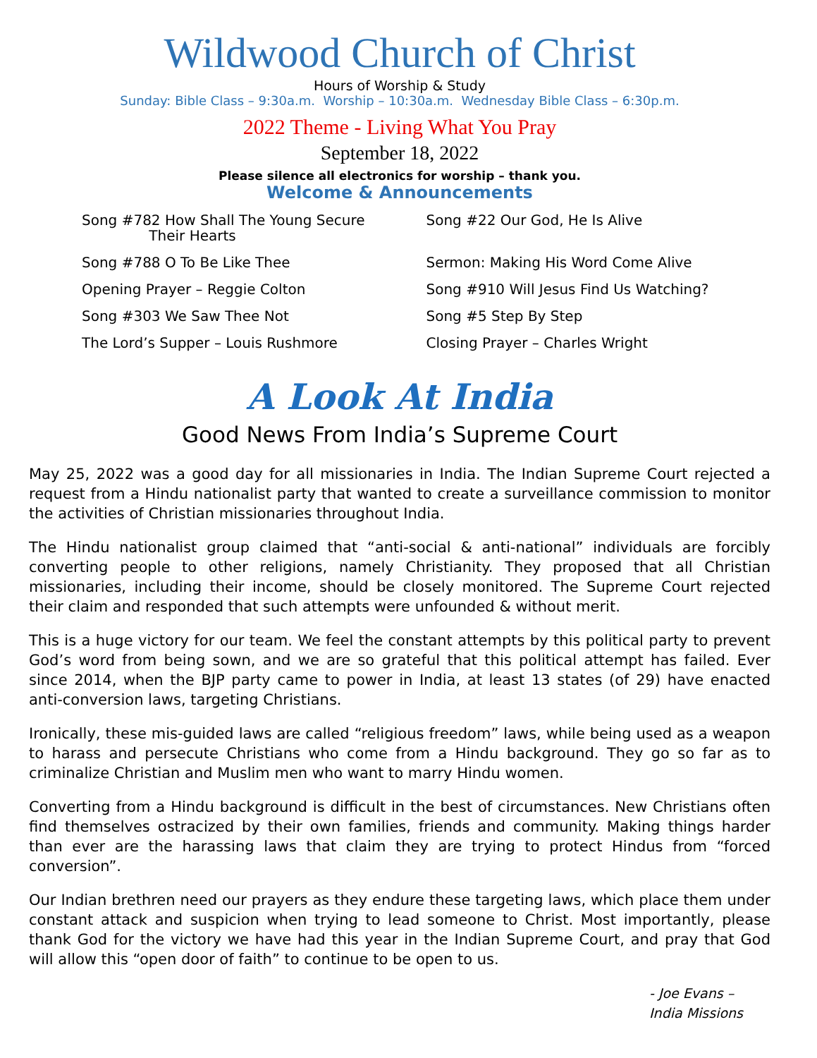Wildwood Church of Christ
Hours of Worship & Study
Sunday: Bible Class – 9:30a.m. Worship – 10:30a.m. Wednesday Bible Class – 6:30p.m.
2022 Theme - Living What You Pray
September 18, 2022
Please silence all electronics for worship – thank you.
Welcome & Announcements
Song #782 How Shall The Young Secure
Their Hearts
Song #788 O To Be Like Thee
Opening Prayer – Reggie Colton
Song #303 We Saw Thee Not
The Lord’s Supper – Louis Rushmore
Song #22 Our God, He Is Alive
Sermon: Making His Word Come Alive
Song #910 Will Jesus Find Us Watching?
Song #5 Step By Step
Closing Prayer – Charles Wright
A Look At India
Good News From India’s Supreme Court
May 25, 2022 was a good day for all missionaries in India. The Indian Supreme Court rejected a request from a Hindu nationalist party that wanted to create a surveillance commission to monitor the activities of Christian missionaries throughout India.
The Hindu nationalist group claimed that “anti-social & anti-national” individuals are forcibly converting people to other religions, namely Christianity. They proposed that all Christian missionaries, including their income, should be closely monitored. The Supreme Court rejected their claim and responded that such attempts were unfounded & without merit.
This is a huge victory for our team. We feel the constant attempts by this political party to prevent God’s word from being sown, and we are so grateful that this political attempt has failed. Ever since 2014, when the BJP party came to power in India, at least 13 states (of 29) have enacted anti-conversion laws, targeting Christians.
Ironically, these mis-guided laws are called “religious freedom” laws, while being used as a weapon to harass and persecute Christians who come from a Hindu background. They go so far as to criminalize Christian and Muslim men who want to marry Hindu women.
Converting from a Hindu background is difficult in the best of circumstances. New Christians often find themselves ostracized by their own families, friends and community. Making things harder than ever are the harassing laws that claim they are trying to protect Hindus from “forced conversion”.
Our Indian brethren need our prayers as they endure these targeting laws, which place them under constant attack and suspicion when trying to lead someone to Christ. Most importantly, please thank God for the victory we have had this year in the Indian Supreme Court, and pray that God will allow this “open door of faith” to continue to be open to us.
- Joe Evans –
India Missions